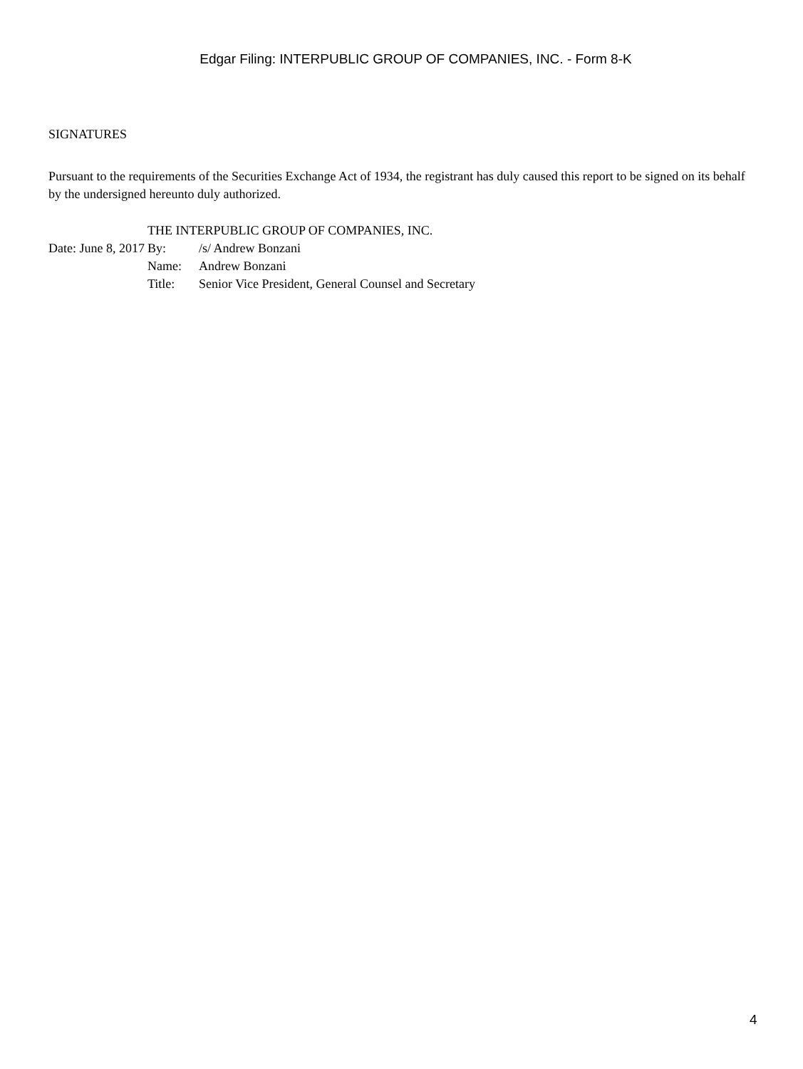Edgar Filing: INTERPUBLIC GROUP OF COMPANIES, INC. - Form 8-K
SIGNATURES
Pursuant to the requirements of the Securities Exchange Act of 1934, the registrant has duly caused this report to be signed on its behalf by the undersigned hereunto duly authorized.
| | THE INTERPUBLIC GROUP OF COMPANIES, INC. | |
| Date: June 8, 2017 | By: | /s/ Andrew Bonzani |
| | Name: | Andrew Bonzani |
| | Title: | Senior Vice President, General Counsel and Secretary |
4